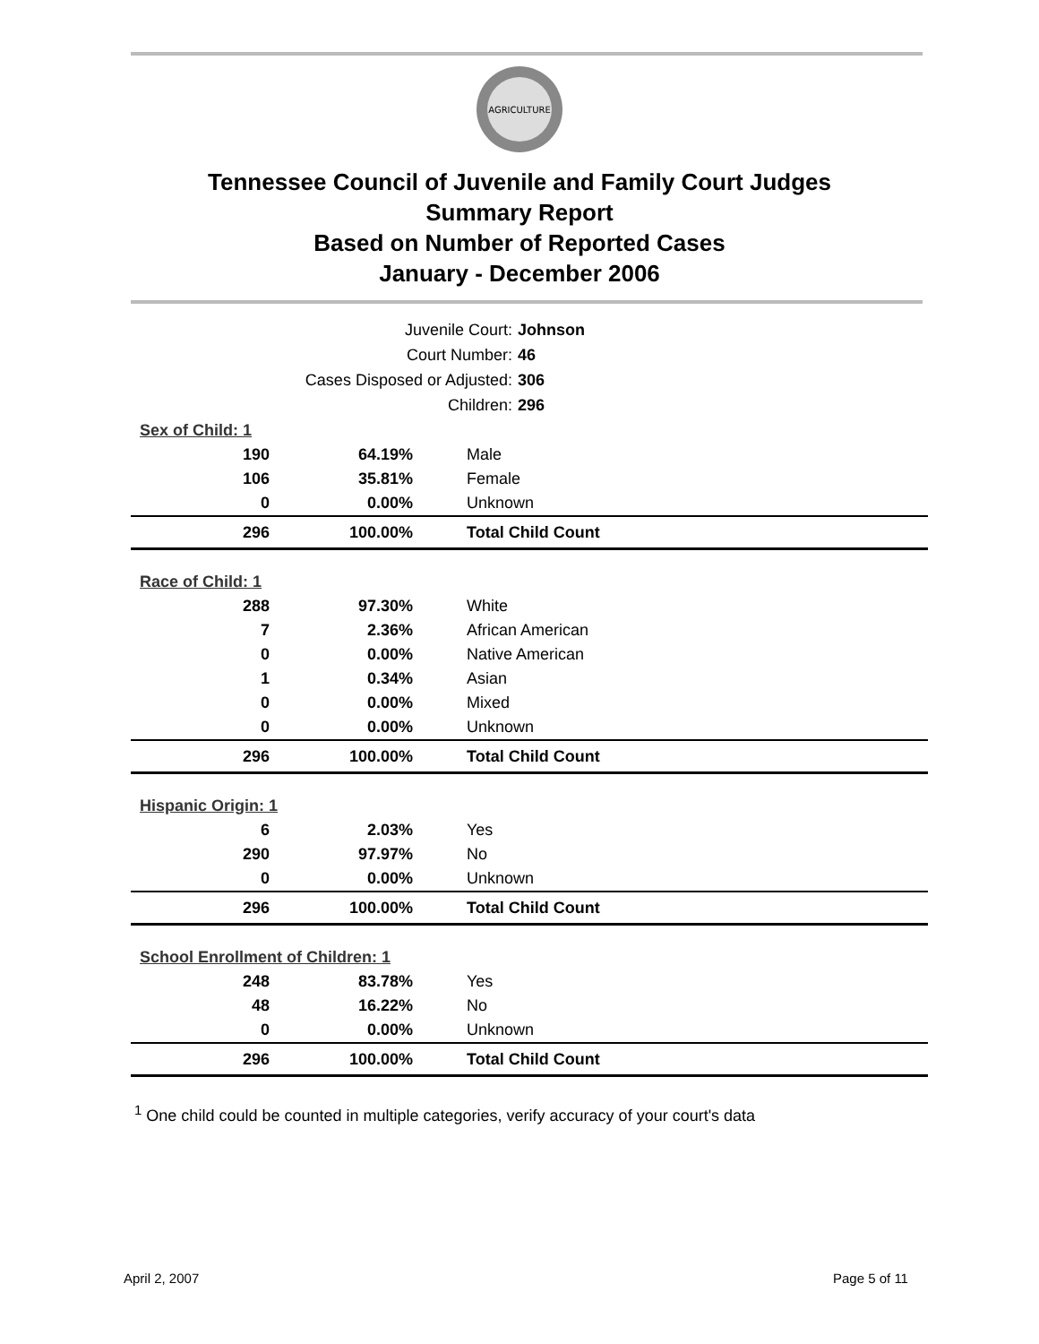AGRICULTURE
Tennessee Council of Juvenile and Family Court Judges
Summary Report
Based on Number of Reported Cases
January - December 2006
Juvenile Court: Johnson
Court Number: 46
Cases Disposed or Adjusted: 306
Children: 296
| Sex of Child: 1 | | |
| 190 | 64.19% | Male |
| 106 | 35.81% | Female |
| 0 | 0.00% | Unknown |
| 296 | 100.00% | Total Child Count |
| Race of Child: 1 | | |
| 288 | 97.30% | White |
| 7 | 2.36% | African American |
| 0 | 0.00% | Native American |
| 1 | 0.34% | Asian |
| 0 | 0.00% | Mixed |
| 0 | 0.00% | Unknown |
| 296 | 100.00% | Total Child Count |
| Hispanic Origin: 1 | | |
| 6 | 2.03% | Yes |
| 290 | 97.97% | No |
| 0 | 0.00% | Unknown |
| 296 | 100.00% | Total Child Count |
| School Enrollment of Children: 1 | | |
| 248 | 83.78% | Yes |
| 48 | 16.22% | No |
| 0 | 0.00% | Unknown |
| 296 | 100.00% | Total Child Count |
<sup>1</sup> One child could be counted in multiple categories, verify accuracy of your court's data
April 2, 2007 Page 5 of 11